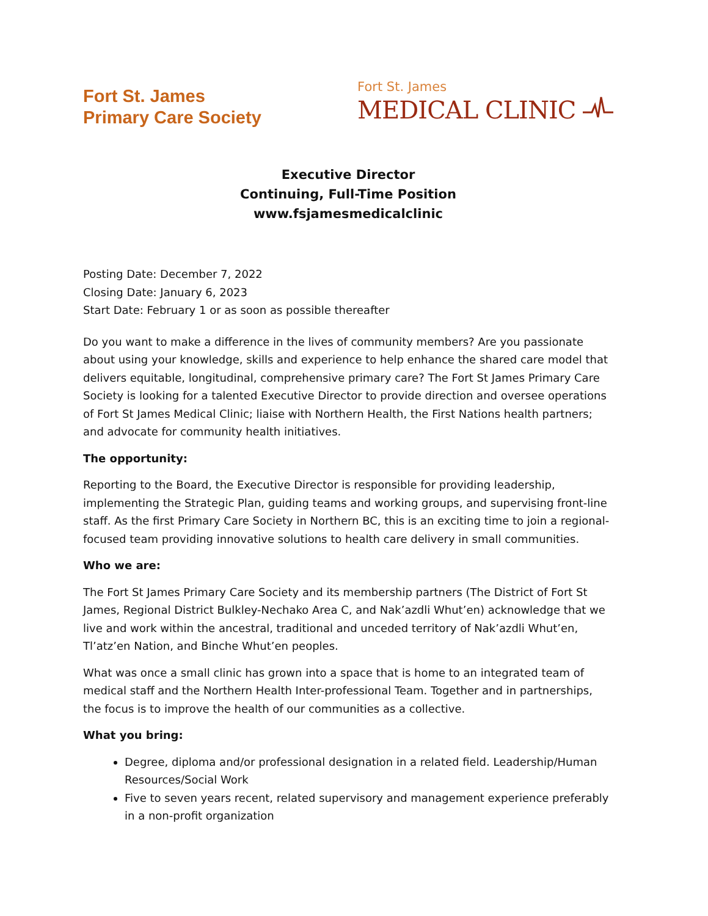Fort St. James
Primary Care Society
Fort St. James
MEDICAL CLINIC
Executive Director
Continuing, Full-Time Position
www.fsjamesmedicalclinic
Posting Date: December 7, 2022
Closing Date: January 6, 2023
Start Date: February 1 or as soon as possible thereafter
Do you want to make a difference in the lives of community members? Are you passionate about using your knowledge, skills and experience to help enhance the shared care model that delivers equitable, longitudinal, comprehensive primary care? The Fort St James Primary Care Society is looking for a talented Executive Director to provide direction and oversee operations of Fort St James Medical Clinic; liaise with Northern Health, the First Nations health partners; and advocate for community health initiatives.
The opportunity:
Reporting to the Board, the Executive Director is responsible for providing leadership, implementing the Strategic Plan, guiding teams and working groups, and supervising front-line staff. As the first Primary Care Society in Northern BC, this is an exciting time to join a regional-focused team providing innovative solutions to health care delivery in small communities.
Who we are:
The Fort St James Primary Care Society and its membership partners (The District of Fort St James, Regional District Bulkley-Nechako Area C, and Nak’azdli Whut’en) acknowledge that we live and work within the ancestral, traditional and unceded territory of Nak’azdli Whut’en, Tl’atz’en Nation, and Binche Whut’en peoples.
What was once a small clinic has grown into a space that is home to an integrated team of medical staff and the Northern Health Inter-professional Team. Together and in partnerships, the focus is to improve the health of our communities as a collective.
What you bring:
Degree, diploma and/or professional designation in a related field. Leadership/Human Resources/Social Work
Five to seven years recent, related supervisory and management experience preferably in a non-profit organization